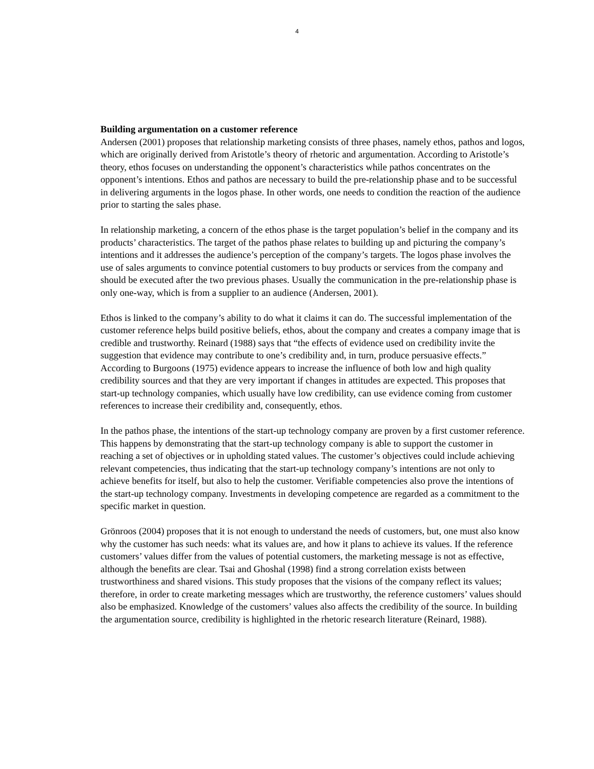4
Building argumentation on a customer reference
Andersen (2001) proposes that relationship marketing consists of three phases, namely ethos, pathos and logos, which are originally derived from Aristotle’s theory of rhetoric and argumentation. According to Aristotle’s theory, ethos focuses on understanding the opponent’s characteristics while pathos concentrates on the opponent’s intentions. Ethos and pathos are necessary to build the pre-relationship phase and to be successful in delivering arguments in the logos phase. In other words, one needs to condition the reaction of the audience prior to starting the sales phase.
In relationship marketing, a concern of the ethos phase is the target population’s belief in the company and its products’ characteristics. The target of the pathos phase relates to building up and picturing the company’s intentions and it addresses the audience’s perception of the company’s targets. The logos phase involves the use of sales arguments to convince potential customers to buy products or services from the company and should be executed after the two previous phases. Usually the communication in the pre-relationship phase is only one-way, which is from a supplier to an audience (Andersen, 2001).
Ethos is linked to the company’s ability to do what it claims it can do. The successful implementation of the customer reference helps build positive beliefs, ethos, about the company and creates a company image that is credible and trustworthy. Reinard (1988) says that “the effects of evidence used on credibility invite the suggestion that evidence may contribute to one’s credibility and, in turn, produce persuasive effects.” According to Burgoons (1975) evidence appears to increase the influence of both low and high quality credibility sources and that they are very important if changes in attitudes are expected. This proposes that start-up technology companies, which usually have low credibility, can use evidence coming from customer references to increase their credibility and, consequently, ethos.
In the pathos phase, the intentions of the start-up technology company are proven by a first customer reference. This happens by demonstrating that the start-up technology company is able to support the customer in reaching a set of objectives or in upholding stated values. The customer’s objectives could include achieving relevant competencies, thus indicating that the start-up technology company’s intentions are not only to achieve benefits for itself, but also to help the customer. Verifiable competencies also prove the intentions of the start-up technology company. Investments in developing competence are regarded as a commitment to the specific market in question.
Grönroos (2004) proposes that it is not enough to understand the needs of customers, but, one must also know why the customer has such needs: what its values are, and how it plans to achieve its values. If the reference customers’ values differ from the values of potential customers, the marketing message is not as effective, although the benefits are clear. Tsai and Ghoshal (1998) find a strong correlation exists between trustworthiness and shared visions. This study proposes that the visions of the company reflect its values; therefore, in order to create marketing messages which are trustworthy, the reference customers’ values should also be emphasized. Knowledge of the customers’ values also affects the credibility of the source. In building the argumentation source, credibility is highlighted in the rhetoric research literature (Reinard, 1988).